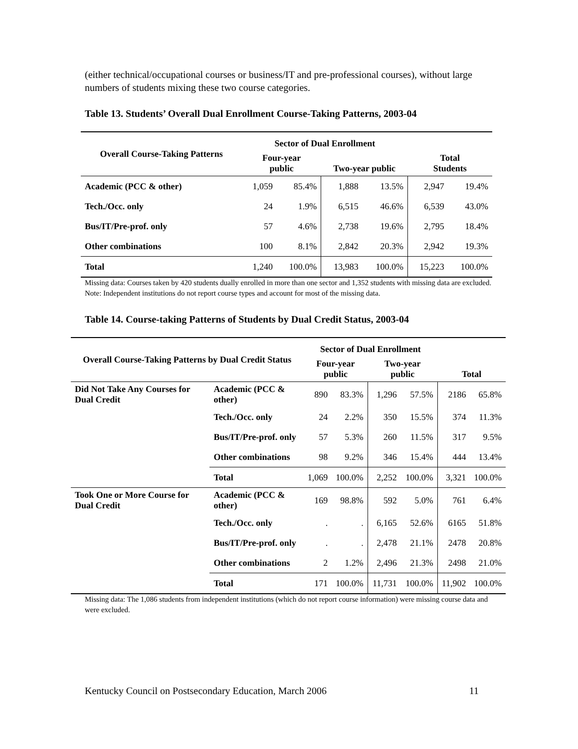(either technical/occupational courses or business/IT and pre-professional courses), without large numbers of students mixing these two course categories.
Table 13. Students’ Overall Dual Enrollment Course-Taking Patterns, 2003-04
| Overall Course-Taking Patterns | Sector of Dual Enrollment | | | | Total Students | |
| --- | --- | --- | --- | --- | --- | --- |
| | Four-year public | | Two-year public | | | |
| Academic (PCC & other) | 1,059 | 85.4% | 1,888 | 13.5% | 2,947 | 19.4% |
| Tech./Occ. only | 24 | 1.9% | 6,515 | 46.6% | 6,539 | 43.0% |
| Bus/IT/Pre-prof. only | 57 | 4.6% | 2,738 | 19.6% | 2,795 | 18.4% |
| Other combinations | 100 | 8.1% | 2,842 | 20.3% | 2,942 | 19.3% |
| Total | 1,240 | 100.0% | 13,983 | 100.0% | 15,223 | 100.0% |
Missing data: Courses taken by 420 students dually enrolled in more than one sector and 1,352 students with missing data are excluded. Note: Independent institutions do not report course types and account for most of the missing data.
Table 14. Course-taking Patterns of Students by Dual Credit Status, 2003-04
| Overall Course-Taking Patterns by Dual Credit Status | | Sector of Dual Enrollment | | | | Total | |
| --- | --- | --- | --- | --- | --- | --- | --- |
| | | Four-year public | | Two-year public | | | |
| Did Not Take Any Courses for Dual Credit | Academic (PCC & other) | 890 | 83.3% | 1,296 | 57.5% | 2186 | 65.8% |
| | Tech./Occ. only | 24 | 2.2% | 350 | 15.5% | 374 | 11.3% |
| | Bus/IT/Pre-prof. only | 57 | 5.3% | 260 | 11.5% | 317 | 9.5% |
| | Other combinations | 98 | 9.2% | 346 | 15.4% | 444 | 13.4% |
| | Total | 1,069 | 100.0% | 2,252 | 100.0% | 3,321 | 100.0% |
| Took One or More Course for Dual Credit | Academic (PCC & other) | 169 | 98.8% | 592 | 5.0% | 761 | 6.4% |
| | Tech./Occ. only | . | . | 6,165 | 52.6% | 6165 | 51.8% |
| | Bus/IT/Pre-prof. only | . | . | 2,478 | 21.1% | 2478 | 20.8% |
| | Other combinations | 2 | 1.2% | 2,496 | 21.3% | 2498 | 21.0% |
| | Total | 171 | 100.0% | 11,731 | 100.0% | 11,902 | 100.0% |
Missing data: The 1,086 students from independent institutions (which do not report course information) were missing course data and were excluded.
Kentucky Council on Postsecondary Education, March 2006 11